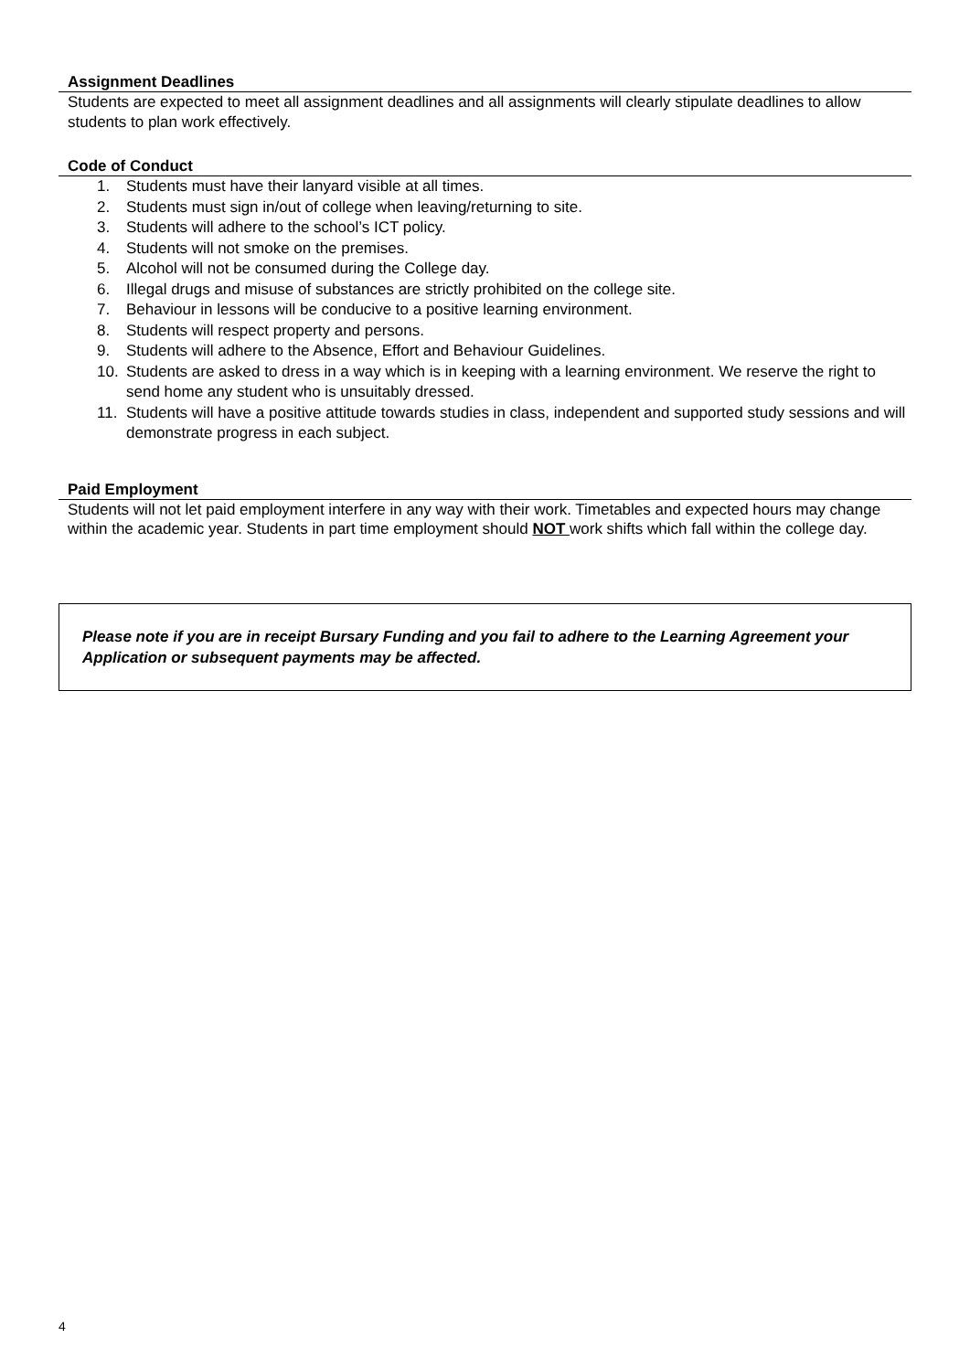Assignment Deadlines
Students are expected to meet all assignment deadlines and all assignments will clearly stipulate deadlines to allow students to plan work effectively.
Code of Conduct
1. Students must have their lanyard visible at all times.
2. Students must sign in/out of college when leaving/returning to site.
3. Students will adhere to the school’s ICT policy.
4. Students will not smoke on the premises.
5. Alcohol will not be consumed during the College day.
6. Illegal drugs and misuse of substances are strictly prohibited on the college site.
7. Behaviour in lessons will be conducive to a positive learning environment.
8. Students will respect property and persons.
9. Students will adhere to the Absence, Effort and Behaviour Guidelines.
10. Students are asked to dress in a way which is in keeping with a learning environment. We reserve the right to send home any student who is unsuitably dressed.
11. Students will have a positive attitude towards studies in class, independent and supported study sessions and will demonstrate progress in each subject.
Paid Employment
Students will not let paid employment interfere in any way with their work. Timetables and expected hours may change within the academic year. Students in part time employment should NOT work shifts which fall within the college day.
Please note if you are in receipt Bursary Funding and you fail to adhere to the Learning Agreement your Application or subsequent payments may be affected.
4